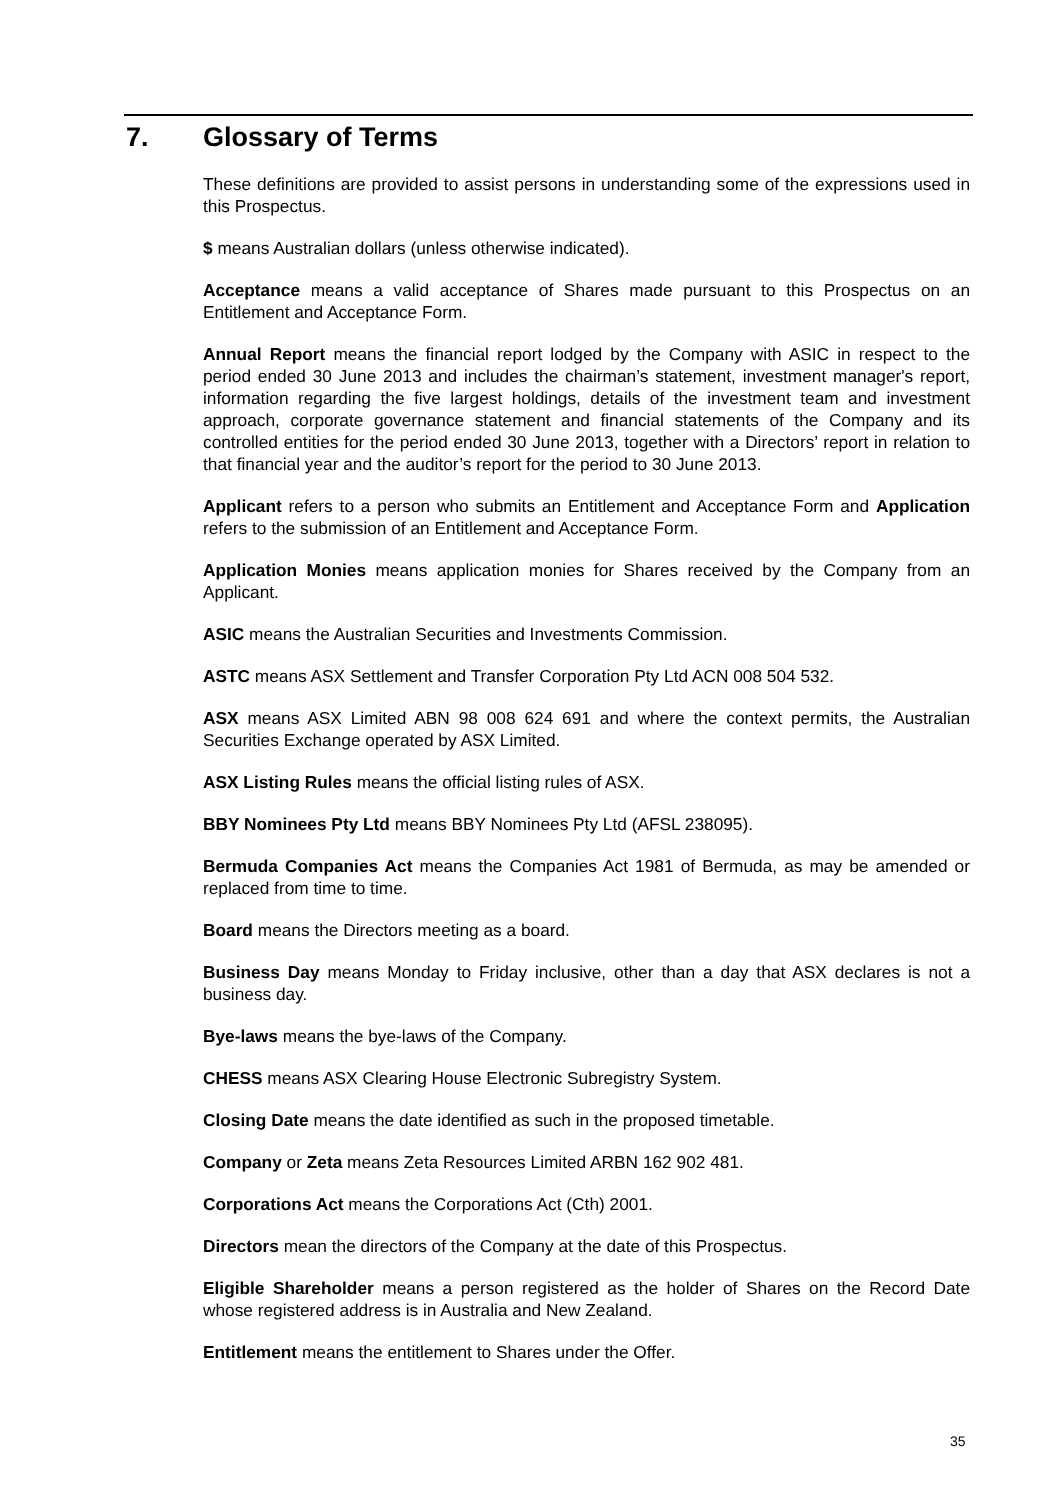7. Glossary of Terms
These definitions are provided to assist persons in understanding some of the expressions used in this Prospectus.
$ means Australian dollars (unless otherwise indicated).
Acceptance means a valid acceptance of Shares made pursuant to this Prospectus on an Entitlement and Acceptance Form.
Annual Report means the financial report lodged by the Company with ASIC in respect to the period ended 30 June 2013 and includes the chairman’s statement, investment manager's report, information regarding the five largest holdings, details of the investment team and investment approach, corporate governance statement and financial statements of the Company and its controlled entities for the period ended 30 June 2013, together with a Directors’ report in relation to that financial year and the auditor’s report for the period to 30 June 2013.
Applicant refers to a person who submits an Entitlement and Acceptance Form and Application refers to the submission of an Entitlement and Acceptance Form.
Application Monies means application monies for Shares received by the Company from an Applicant.
ASIC means the Australian Securities and Investments Commission.
ASTC means ASX Settlement and Transfer Corporation Pty Ltd ACN 008 504 532.
ASX means ASX Limited ABN 98 008 624 691 and where the context permits, the Australian Securities Exchange operated by ASX Limited.
ASX Listing Rules means the official listing rules of ASX.
BBY Nominees Pty Ltd means BBY Nominees Pty Ltd (AFSL 238095).
Bermuda Companies Act means the Companies Act 1981 of Bermuda, as may be amended or replaced from time to time.
Board means the Directors meeting as a board.
Business Day means Monday to Friday inclusive, other than a day that ASX declares is not a business day.
Bye-laws means the bye-laws of the Company.
CHESS means ASX Clearing House Electronic Subregistry System.
Closing Date means the date identified as such in the proposed timetable.
Company or Zeta means Zeta Resources Limited ARBN 162 902 481.
Corporations Act means the Corporations Act (Cth) 2001.
Directors mean the directors of the Company at the date of this Prospectus.
Eligible Shareholder means a person registered as the holder of Shares on the Record Date whose registered address is in Australia and New Zealand.
Entitlement means the entitlement to Shares under the Offer.
35